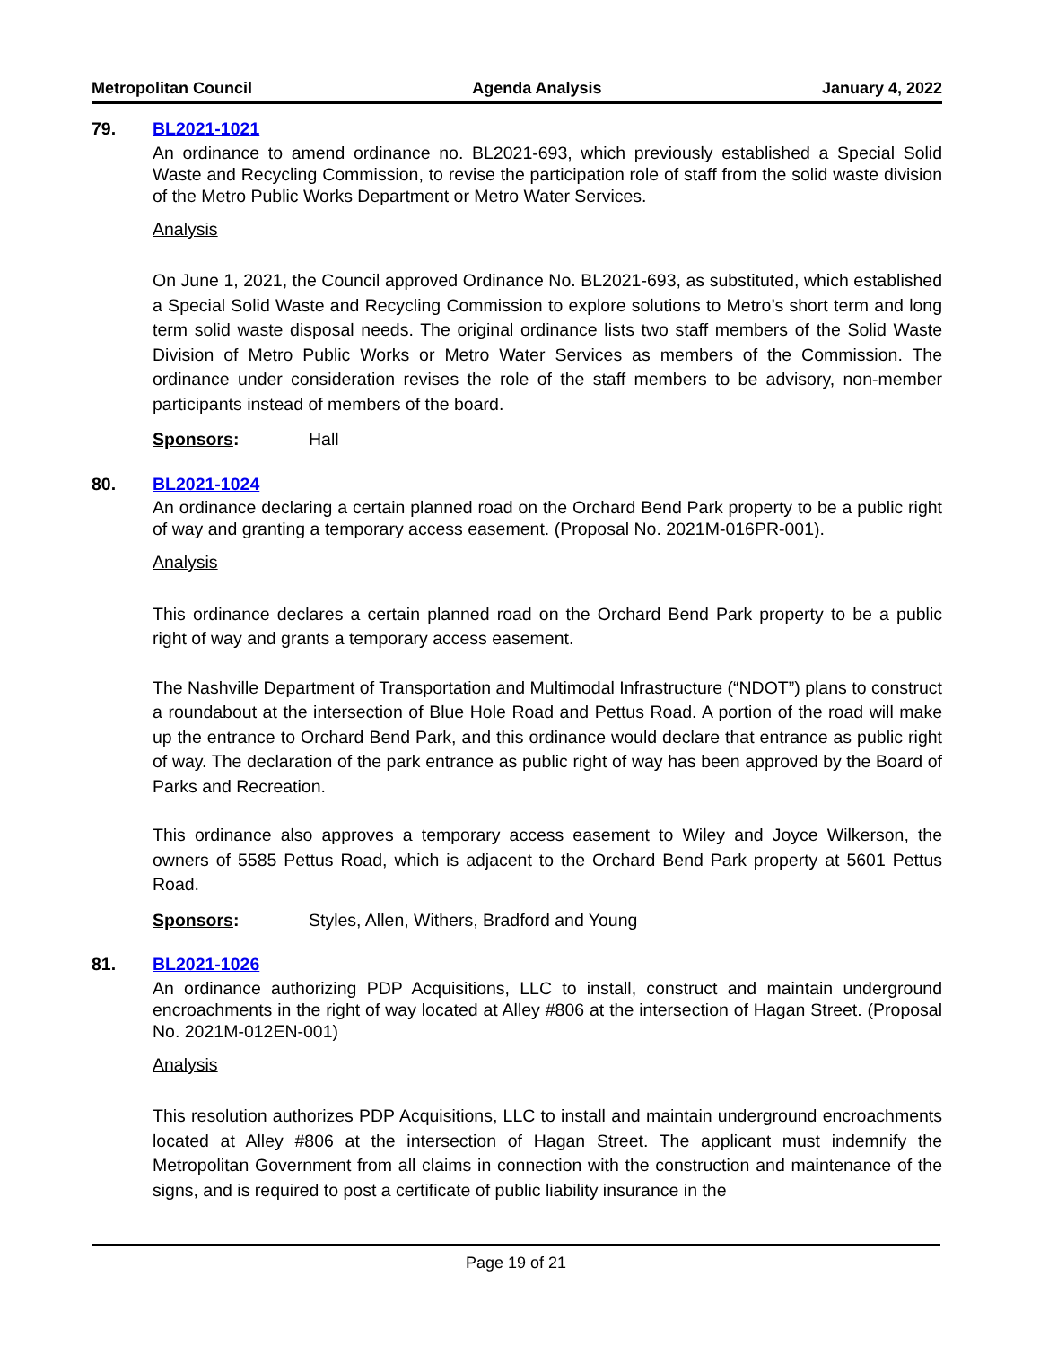Metropolitan Council Agenda Analysis January 4, 2022
79. BL2021-1021
An ordinance to amend ordinance no. BL2021-693, which previously established a Special Solid Waste and Recycling Commission, to revise the participation role of staff from the solid waste division of the Metro Public Works Department or Metro Water Services.
Analysis
On June 1, 2021, the Council approved Ordinance No. BL2021-693, as substituted, which established a Special Solid Waste and Recycling Commission to explore solutions to Metro’s short term and long term solid waste disposal needs. The original ordinance lists two staff members of the Solid Waste Division of Metro Public Works or Metro Water Services as members of the Commission. The ordinance under consideration revises the role of the staff members to be advisory, non-member participants instead of members of the board.
Sponsors: Hall
80. BL2021-1024
An ordinance declaring a certain planned road on the Orchard Bend Park property to be a public right of way and granting a temporary access easement. (Proposal No. 2021M-016PR-001).
Analysis
This ordinance declares a certain planned road on the Orchard Bend Park property to be a public right of way and grants a temporary access easement.
The Nashville Department of Transportation and Multimodal Infrastructure (“NDOT”) plans to construct a roundabout at the intersection of Blue Hole Road and Pettus Road. A portion of the road will make up the entrance to Orchard Bend Park, and this ordinance would declare that entrance as public right of way. The declaration of the park entrance as public right of way has been approved by the Board of Parks and Recreation.
This ordinance also approves a temporary access easement to Wiley and Joyce Wilkerson, the owners of 5585 Pettus Road, which is adjacent to the Orchard Bend Park property at 5601 Pettus Road.
Sponsors: Styles, Allen, Withers, Bradford and Young
81. BL2021-1026
An ordinance authorizing PDP Acquisitions, LLC to install, construct and maintain underground encroachments in the right of way located at Alley #806 at the intersection of Hagan Street. (Proposal No. 2021M-012EN-001)
Analysis
This resolution authorizes PDP Acquisitions, LLC to install and maintain underground encroachments located at Alley #806 at the intersection of Hagan Street. The applicant must indemnify the Metropolitan Government from all claims in connection with the construction and maintenance of the signs, and is required to post a certificate of public liability insurance in the
Page 19 of 21